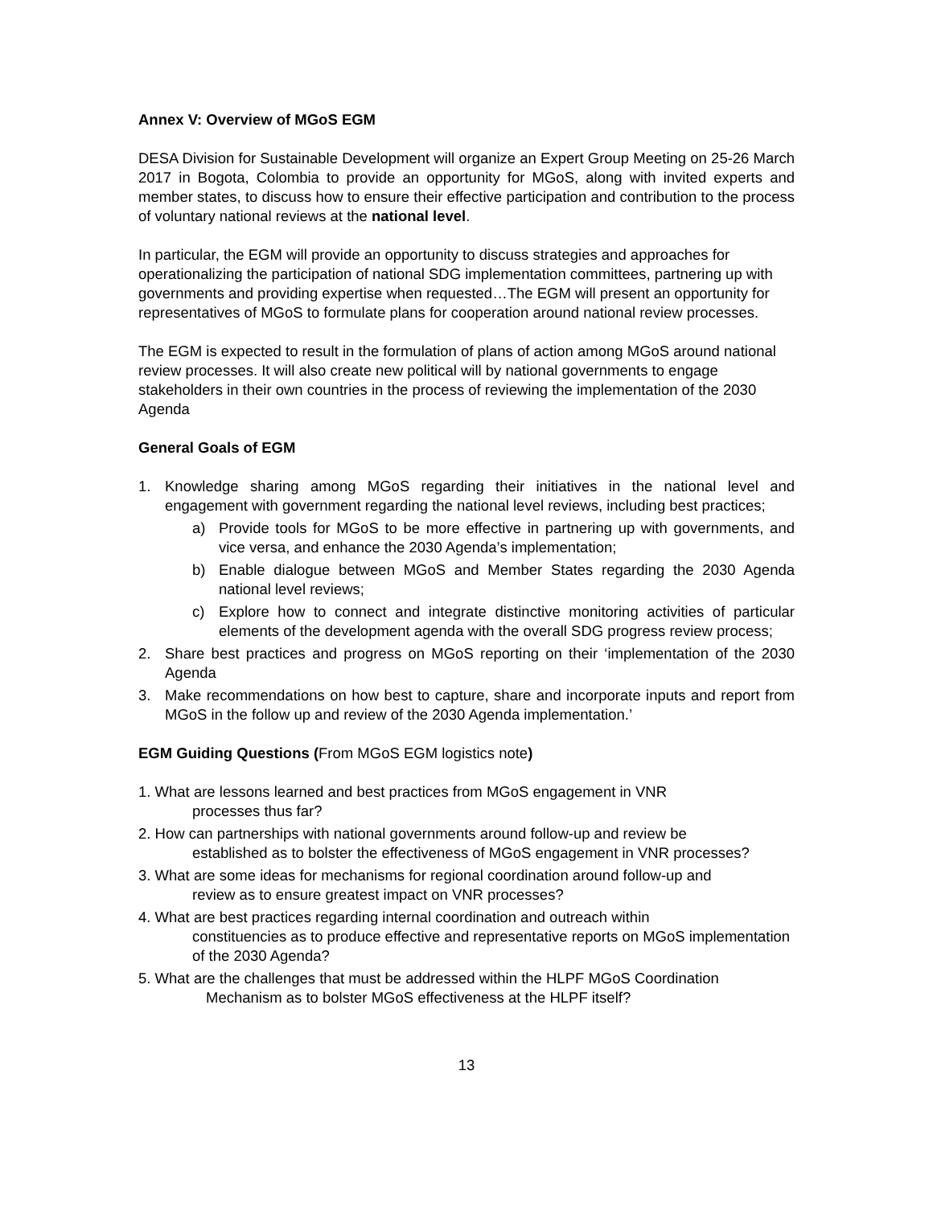Annex V: Overview of MGoS EGM
DESA Division for Sustainable Development will organize an Expert Group Meeting on 25-26 March 2017 in Bogota, Colombia to provide an opportunity for MGoS, along with invited experts and member states, to discuss how to ensure their effective participation and contribution to the process of voluntary national reviews at the national level.
In particular, the EGM will provide an opportunity to discuss strategies and approaches for operationalizing the participation of national SDG implementation committees, partnering up with governments and providing expertise when requested…The EGM will present an opportunity for representatives of MGoS to formulate plans for cooperation around national review processes.
The EGM is expected to result in the formulation of plans of action among MGoS around national review processes. It will also create new political will by national governments to engage stakeholders in their own countries in the process of reviewing the implementation of the 2030 Agenda
General Goals of EGM
1. Knowledge sharing among MGoS regarding their initiatives in the national level and engagement with government regarding the national level reviews, including best practices;
a) Provide tools for MGoS to be more effective in partnering up with governments, and vice versa, and enhance the 2030 Agenda’s implementation;
b) Enable dialogue between MGoS and Member States regarding the 2030 Agenda national level reviews;
c) Explore how to connect and integrate distinctive monitoring activities of particular elements of the development agenda with the overall SDG progress review process;
2. Share best practices and progress on MGoS reporting on their ‘implementation of the 2030 Agenda
3. Make recommendations on how best to capture, share and incorporate inputs and report from MGoS in the follow up and review of the 2030 Agenda implementation.’
EGM Guiding Questions (From MGoS EGM logistics note)
1. What are lessons learned and best practices from MGoS engagement in VNR
processes thus far?
2. How can partnerships with national governments around follow-up and review be
established as to bolster the effectiveness of MGoS engagement in VNR processes?
3. What are some ideas for mechanisms for regional coordination around follow-up and
review as to ensure greatest impact on VNR processes?
4. What are best practices regarding internal coordination and outreach within
constituencies as to produce effective and representative reports on MGoS implementation of the 2030 Agenda?
5. What are the challenges that must be addressed within the HLPF MGoS Coordination
Mechanism as to bolster MGoS effectiveness at the HLPF itself?
13